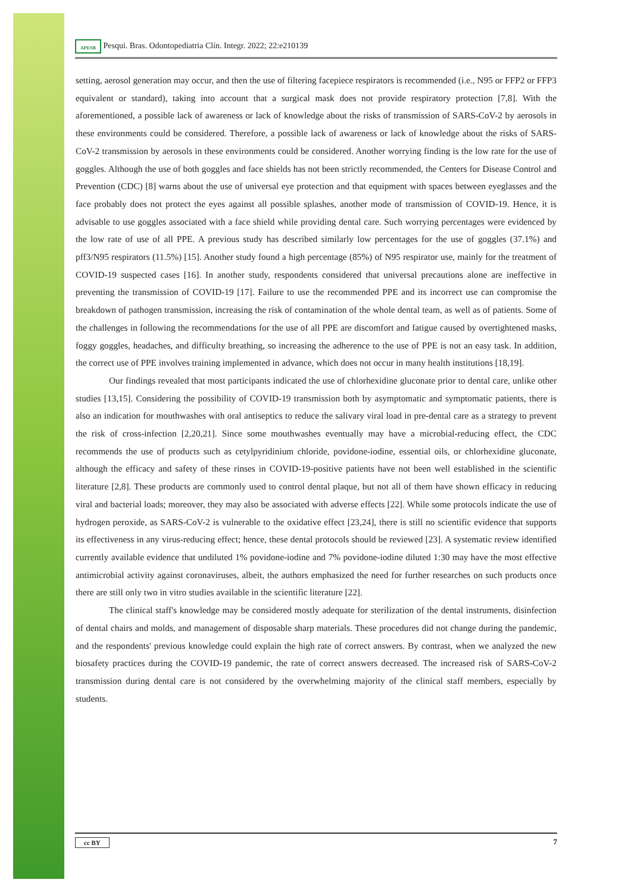APESB Pesqui. Bras. Odontopediatria Clín. Integr. 2022; 22:e210139
setting, aerosol generation may occur, and then the use of filtering facepiece respirators is recommended (i.e., N95 or FFP2 or FFP3 equivalent or standard), taking into account that a surgical mask does not provide respiratory protection [7,8]. With the aforementioned, a possible lack of awareness or lack of knowledge about the risks of transmission of SARS-CoV-2 by aerosols in these environments could be considered. Therefore, a possible lack of awareness or lack of knowledge about the risks of SARS-CoV-2 transmission by aerosols in these environments could be considered. Another worrying finding is the low rate for the use of goggles. Although the use of both goggles and face shields has not been strictly recommended, the Centers for Disease Control and Prevention (CDC) [8] warns about the use of universal eye protection and that equipment with spaces between eyeglasses and the face probably does not protect the eyes against all possible splashes, another mode of transmission of COVID-19. Hence, it is advisable to use goggles associated with a face shield while providing dental care. Such worrying percentages were evidenced by the low rate of use of all PPE. A previous study has described similarly low percentages for the use of goggles (37.1%) and pff3/N95 respirators (11.5%) [15]. Another study found a high percentage (85%) of N95 respirator use, mainly for the treatment of COVID-19 suspected cases [16]. In another study, respondents considered that universal precautions alone are ineffective in preventing the transmission of COVID-19 [17]. Failure to use the recommended PPE and its incorrect use can compromise the breakdown of pathogen transmission, increasing the risk of contamination of the whole dental team, as well as of patients. Some of the challenges in following the recommendations for the use of all PPE are discomfort and fatigue caused by overtightened masks, foggy goggles, headaches, and difficulty breathing, so increasing the adherence to the use of PPE is not an easy task. In addition, the correct use of PPE involves training implemented in advance, which does not occur in many health institutions [18,19].
Our findings revealed that most participants indicated the use of chlorhexidine gluconate prior to dental care, unlike other studies [13,15]. Considering the possibility of COVID-19 transmission both by asymptomatic and symptomatic patients, there is also an indication for mouthwashes with oral antiseptics to reduce the salivary viral load in pre-dental care as a strategy to prevent the risk of cross-infection [2,20,21]. Since some mouthwashes eventually may have a microbial-reducing effect, the CDC recommends the use of products such as cetylpyridinium chloride, povidone-iodine, essential oils, or chlorhexidine gluconate, although the efficacy and safety of these rinses in COVID-19-positive patients have not been well established in the scientific literature [2,8]. These products are commonly used to control dental plaque, but not all of them have shown efficacy in reducing viral and bacterial loads; moreover, they may also be associated with adverse effects [22]. While some protocols indicate the use of hydrogen peroxide, as SARS-CoV-2 is vulnerable to the oxidative effect [23,24], there is still no scientific evidence that supports its effectiveness in any virus-reducing effect; hence, these dental protocols should be reviewed [23]. A systematic review identified currently available evidence that undiluted 1% povidone-iodine and 7% povidone-iodine diluted 1:30 may have the most effective antimicrobial activity against coronaviruses, albeit, the authors emphasized the need for further researches on such products once there are still only two in vitro studies available in the scientific literature [22].
The clinical staff's knowledge may be considered mostly adequate for sterilization of the dental instruments, disinfection of dental chairs and molds, and management of disposable sharp materials. These procedures did not change during the pandemic, and the respondents' previous knowledge could explain the high rate of correct answers. By contrast, when we analyzed the new biosafety practices during the COVID-19 pandemic, the rate of correct answers decreased. The increased risk of SARS-CoV-2 transmission during dental care is not considered by the overwhelming majority of the clinical staff members, especially by students.
cc BY 7